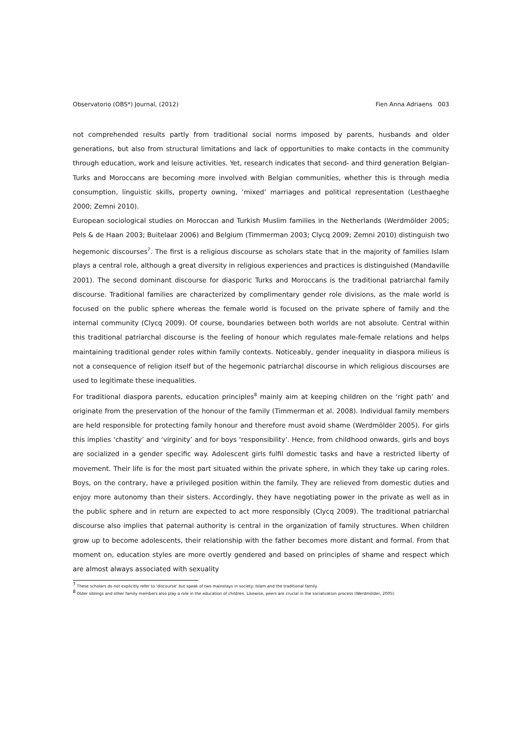Observatorio (OBS*) Journal, (2012) Fien Anna Adriaens 003
not comprehended results partly from traditional social norms imposed by parents, husbands and older generations, but also from structural limitations and lack of opportunities to make contacts in the community through education, work and leisure activities. Yet, research indicates that second- and third generation Belgian-Turks and Moroccans are becoming more involved with Belgian communities, whether this is through media consumption, linguistic skills, property owning, ‘mixed’ marriages and political representation (Lesthaeghe 2000; Zemni 2010).
European sociological studies on Moroccan and Turkish Muslim families in the Netherlands (Werdmölder 2005; Pels & de Haan 2003; Buitelaar 2006) and Belgium (Timmerman 2003; Clycq 2009; Zemni 2010) distinguish two hegemonic discourses<sup>7</sup>. The first is a religious discourse as scholars state that in the majority of families Islam plays a central role, although a great diversity in religious experiences and practices is distinguished (Mandaville 2001). The second dominant discourse for diasporic Turks and Moroccans is the traditional patriarchal family discourse. Traditional families are characterized by complimentary gender role divisions, as the male world is focused on the public sphere whereas the female world is focused on the private sphere of family and the internal community (Clycq 2009). Of course, boundaries between both worlds are not absolute. Central within this traditional patriarchal discourse is the feeling of honour which regulates male-female relations and helps maintaining traditional gender roles within family contexts. Noticeably, gender inequality in diaspora milieus is not a consequence of religion itself but of the hegemonic patriarchal discourse in which religious discourses are used to legitimate these inequalities.
For traditional diaspora parents, education principles<sup>8</sup> mainly aim at keeping children on the ‘right path’ and originate from the preservation of the honour of the family (Timmerman et al. 2008). Individual family members are held responsible for protecting family honour and therefore must avoid shame (Werdmölder 2005). For girls this implies ‘chastity’ and ‘virginity’ and for boys ‘responsibility’. Hence, from childhood onwards, girls and boys are socialized in a gender specific way. Adolescent girls fulfil domestic tasks and have a restricted liberty of movement. Their life is for the most part situated within the private sphere, in which they take up caring roles. Boys, on the contrary, have a privileged position within the family. They are relieved from domestic duties and enjoy more autonomy than their sisters. Accordingly, they have negotiating power in the private as well as in the public sphere and in return are expected to act more responsibly (Clycq 2009). The traditional patriarchal discourse also implies that paternal authority is central in the organization of family structures. When children grow up to become adolescents, their relationship with the father becomes more distant and formal. From that moment on, education styles are more overtly gendered and based on principles of shame and respect which are almost always associated with sexuality
<sup>7</sup> These scholars do not explicitly refer to ‘discourse’ but speak of two mainstays in society: Islam and the traditional family.
<sup>8</sup> Older siblings and other family members also play a role in the education of children. Likewise, peers are crucial in the socialization process (Werdmölder, 2005).